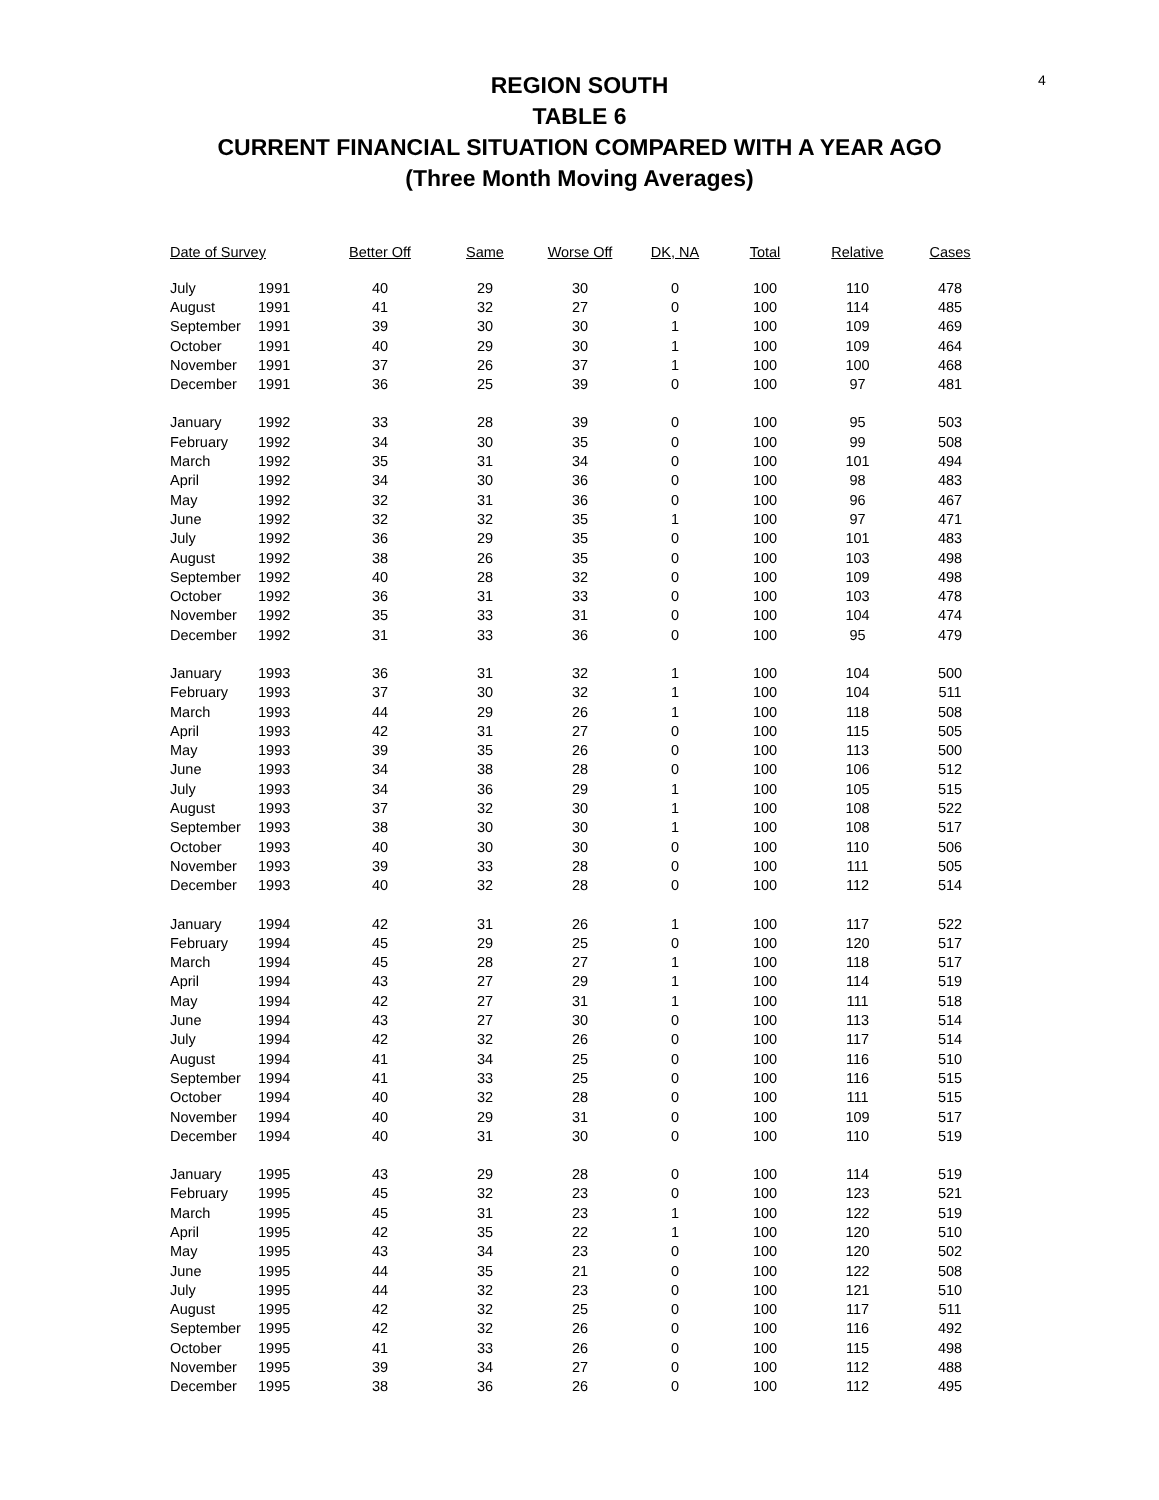4
REGION SOUTH
TABLE 6
CURRENT FINANCIAL SITUATION COMPARED WITH A YEAR AGO
(Three Month Moving Averages)
| Date of Survey | | Better Off | Same | Worse Off | DK, NA | Total | Relative | Cases |
| --- | --- | --- | --- | --- | --- | --- | --- | --- |
| July | 1991 | 40 | 29 | 30 | 0 | 100 | 110 | 478 |
| August | 1991 | 41 | 32 | 27 | 0 | 100 | 114 | 485 |
| September | 1991 | 39 | 30 | 30 | 1 | 100 | 109 | 469 |
| October | 1991 | 40 | 29 | 30 | 1 | 100 | 109 | 464 |
| November | 1991 | 37 | 26 | 37 | 1 | 100 | 100 | 468 |
| December | 1991 | 36 | 25 | 39 | 0 | 100 | 97 | 481 |
| January | 1992 | 33 | 28 | 39 | 0 | 100 | 95 | 503 |
| February | 1992 | 34 | 30 | 35 | 0 | 100 | 99 | 508 |
| March | 1992 | 35 | 31 | 34 | 0 | 100 | 101 | 494 |
| April | 1992 | 34 | 30 | 36 | 0 | 100 | 98 | 483 |
| May | 1992 | 32 | 31 | 36 | 0 | 100 | 96 | 467 |
| June | 1992 | 32 | 32 | 35 | 1 | 100 | 97 | 471 |
| July | 1992 | 36 | 29 | 35 | 0 | 100 | 101 | 483 |
| August | 1992 | 38 | 26 | 35 | 0 | 100 | 103 | 498 |
| September | 1992 | 40 | 28 | 32 | 0 | 100 | 109 | 498 |
| October | 1992 | 36 | 31 | 33 | 0 | 100 | 103 | 478 |
| November | 1992 | 35 | 33 | 31 | 0 | 100 | 104 | 474 |
| December | 1992 | 31 | 33 | 36 | 0 | 100 | 95 | 479 |
| January | 1993 | 36 | 31 | 32 | 1 | 100 | 104 | 500 |
| February | 1993 | 37 | 30 | 32 | 1 | 100 | 104 | 511 |
| March | 1993 | 44 | 29 | 26 | 1 | 100 | 118 | 508 |
| April | 1993 | 42 | 31 | 27 | 0 | 100 | 115 | 505 |
| May | 1993 | 39 | 35 | 26 | 0 | 100 | 113 | 500 |
| June | 1993 | 34 | 38 | 28 | 0 | 100 | 106 | 512 |
| July | 1993 | 34 | 36 | 29 | 1 | 100 | 105 | 515 |
| August | 1993 | 37 | 32 | 30 | 1 | 100 | 108 | 522 |
| September | 1993 | 38 | 30 | 30 | 1 | 100 | 108 | 517 |
| October | 1993 | 40 | 30 | 30 | 0 | 100 | 110 | 506 |
| November | 1993 | 39 | 33 | 28 | 0 | 100 | 111 | 505 |
| December | 1993 | 40 | 32 | 28 | 0 | 100 | 112 | 514 |
| January | 1994 | 42 | 31 | 26 | 1 | 100 | 117 | 522 |
| February | 1994 | 45 | 29 | 25 | 0 | 100 | 120 | 517 |
| March | 1994 | 45 | 28 | 27 | 1 | 100 | 118 | 517 |
| April | 1994 | 43 | 27 | 29 | 1 | 100 | 114 | 519 |
| May | 1994 | 42 | 27 | 31 | 1 | 100 | 111 | 518 |
| June | 1994 | 43 | 27 | 30 | 0 | 100 | 113 | 514 |
| July | 1994 | 42 | 32 | 26 | 0 | 100 | 117 | 514 |
| August | 1994 | 41 | 34 | 25 | 0 | 100 | 116 | 510 |
| September | 1994 | 41 | 33 | 25 | 0 | 100 | 116 | 515 |
| October | 1994 | 40 | 32 | 28 | 0 | 100 | 111 | 515 |
| November | 1994 | 40 | 29 | 31 | 0 | 100 | 109 | 517 |
| December | 1994 | 40 | 31 | 30 | 0 | 100 | 110 | 519 |
| January | 1995 | 43 | 29 | 28 | 0 | 100 | 114 | 519 |
| February | 1995 | 45 | 32 | 23 | 0 | 100 | 123 | 521 |
| March | 1995 | 45 | 31 | 23 | 1 | 100 | 122 | 519 |
| April | 1995 | 42 | 35 | 22 | 1 | 100 | 120 | 510 |
| May | 1995 | 43 | 34 | 23 | 0 | 100 | 120 | 502 |
| June | 1995 | 44 | 35 | 21 | 0 | 100 | 122 | 508 |
| July | 1995 | 44 | 32 | 23 | 0 | 100 | 121 | 510 |
| August | 1995 | 42 | 32 | 25 | 0 | 100 | 117 | 511 |
| September | 1995 | 42 | 32 | 26 | 0 | 100 | 116 | 492 |
| October | 1995 | 41 | 33 | 26 | 0 | 100 | 115 | 498 |
| November | 1995 | 39 | 34 | 27 | 0 | 100 | 112 | 488 |
| December | 1995 | 38 | 36 | 26 | 0 | 100 | 112 | 495 |